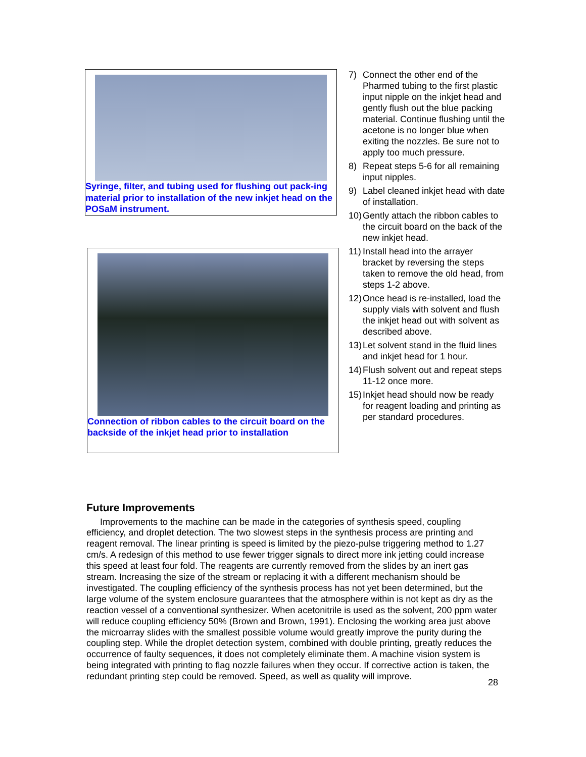Syringe, filter, and tubing used for flushing out pack-ing material prior to installation of the new inkjet head on the POSaM instrument.
Connection of ribbon cables to the circuit board on the backside of the inkjet head prior to installation
7) Connect the other end of the Pharmed tubing to the first plastic input nipple on the inkjet head and gently flush out the blue packing material. Continue flushing until the acetone is no longer blue when exiting the nozzles. Be sure not to apply too much pressure.
8) Repeat steps 5-6 for all remaining input nipples.
9) Label cleaned inkjet head with date of installation.
10) Gently attach the ribbon cables to the circuit board on the back of the new inkjet head.
11) Install head into the arrayer bracket by reversing the steps taken to remove the old head, from steps 1-2 above.
12) Once head is re-installed, load the supply vials with solvent and flush the inkjet head out with solvent as described above.
13) Let solvent stand in the fluid lines and inkjet head for 1 hour.
14) Flush solvent out and repeat steps 11-12 once more.
15) Inkjet head should now be ready for reagent loading and printing as per standard procedures.
Future Improvements
Improvements to the machine can be made in the categories of synthesis speed, coupling efficiency, and droplet detection. The two slowest steps in the synthesis process are printing and reagent removal. The linear printing is speed is limited by the piezo-pulse triggering method to 1.27 cm/s. A redesign of this method to use fewer trigger signals to direct more ink jetting could increase this speed at least four fold. The reagents are currently removed from the slides by an inert gas stream. Increasing the size of the stream or replacing it with a different mechanism should be investigated. The coupling efficiency of the synthesis process has not yet been determined, but the large volume of the system enclosure guarantees that the atmosphere within is not kept as dry as the reaction vessel of a conventional synthesizer. When acetonitrile is used as the solvent, 200 ppm water will reduce coupling efficiency 50% (Brown and Brown, 1991). Enclosing the working area just above the microarray slides with the smallest possible volume would greatly improve the purity during the coupling step. While the droplet detection system, combined with double printing, greatly reduces the occurrence of faulty sequences, it does not completely eliminate them. A machine vision system is being integrated with printing to flag nozzle failures when they occur. If corrective action is taken, the redundant printing step could be removed. Speed, as well as quality will improve.
28